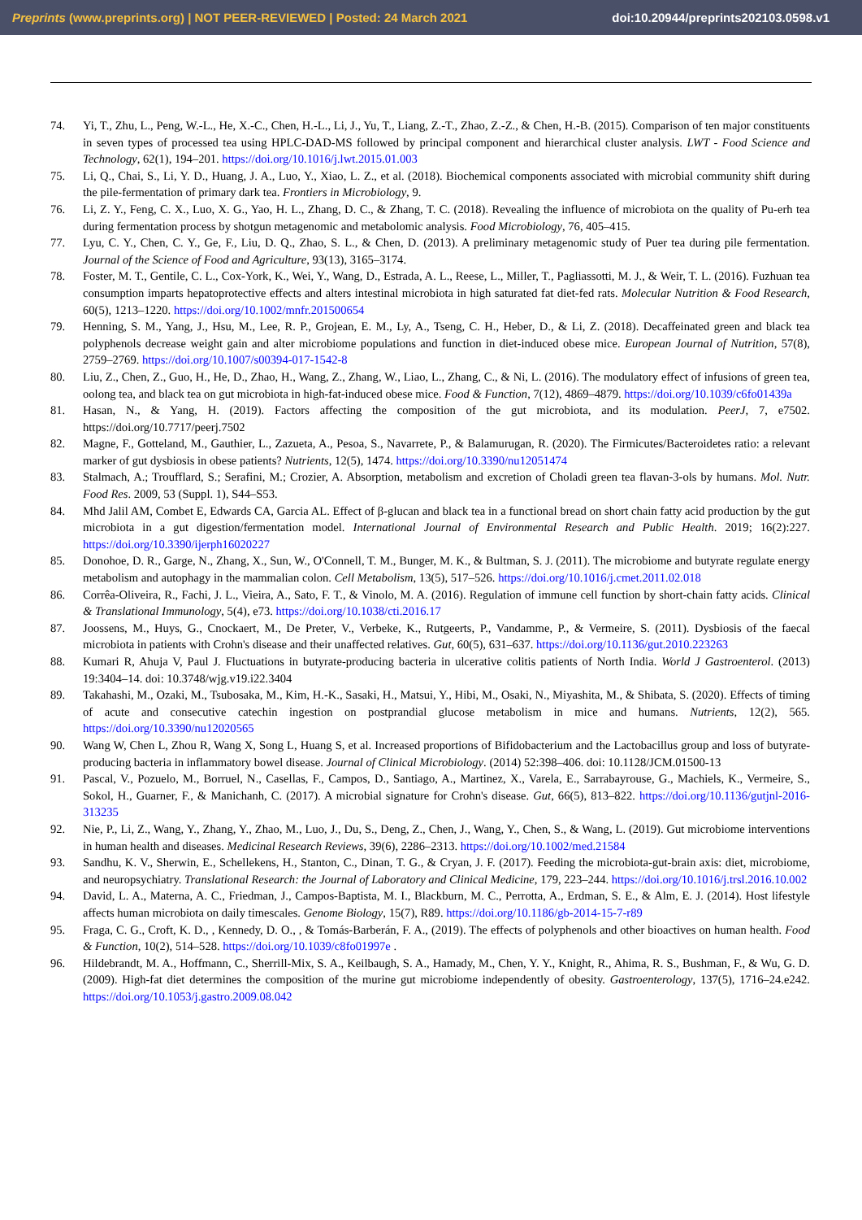Preprints (www.preprints.org) | NOT PEER-REVIEWED | Posted: 24 March 2021 doi:10.20944/preprints202103.0598.v1
74. Yi, T., Zhu, L., Peng, W.-L., He, X.-C., Chen, H.-L., Li, J., Yu, T., Liang, Z.-T., Zhao, Z.-Z., & Chen, H.-B. (2015). Comparison of ten major constituents in seven types of processed tea using HPLC-DAD-MS followed by principal component and hierarchical cluster analysis. LWT - Food Science and Technology, 62(1), 194–201. https://doi.org/10.1016/j.lwt.2015.01.003
75. Li, Q., Chai, S., Li, Y. D., Huang, J. A., Luo, Y., Xiao, L. Z., et al. (2018). Biochemical components associated with microbial community shift during the pile-fermentation of primary dark tea. Frontiers in Microbiology, 9.
76. Li, Z. Y., Feng, C. X., Luo, X. G., Yao, H. L., Zhang, D. C., & Zhang, T. C. (2018). Revealing the influence of microbiota on the quality of Pu-erh tea during fermentation process by shotgun metagenomic and metabolomic analysis. Food Microbiology, 76, 405–415.
77. Lyu, C. Y., Chen, C. Y., Ge, F., Liu, D. Q., Zhao, S. L., & Chen, D. (2013). A preliminary metagenomic study of Puer tea during pile fermentation. Journal of the Science of Food and Agriculture, 93(13), 3165–3174.
78. Foster, M. T., Gentile, C. L., Cox-York, K., Wei, Y., Wang, D., Estrada, A. L., Reese, L., Miller, T., Pagliassotti, M. J., & Weir, T. L. (2016). Fuzhuan tea consumption imparts hepatoprotective effects and alters intestinal microbiota in high saturated fat diet-fed rats. Molecular Nutrition & Food Research, 60(5), 1213–1220. https://doi.org/10.1002/mnfr.201500654
79. Henning, S. M., Yang, J., Hsu, M., Lee, R. P., Grojean, E. M., Ly, A., Tseng, C. H., Heber, D., & Li, Z. (2018). Decaffeinated green and black tea polyphenols decrease weight gain and alter microbiome populations and function in diet-induced obese mice. European Journal of Nutrition, 57(8), 2759–2769. https://doi.org/10.1007/s00394-017-1542-8
80. Liu, Z., Chen, Z., Guo, H., He, D., Zhao, H., Wang, Z., Zhang, W., Liao, L., Zhang, C., & Ni, L. (2016). The modulatory effect of infusions of green tea, oolong tea, and black tea on gut microbiota in high-fat-induced obese mice. Food & Function, 7(12), 4869–4879. https://doi.org/10.1039/c6fo01439a
81. Hasan, N., & Yang, H. (2019). Factors affecting the composition of the gut microbiota, and its modulation. PeerJ, 7, e7502. https://doi.org/10.7717/peerj.7502
82. Magne, F., Gotteland, M., Gauthier, L., Zazueta, A., Pesoa, S., Navarrete, P., & Balamurugan, R. (2020). The Firmicutes/Bacteroidetes ratio: a relevant marker of gut dysbiosis in obese patients? Nutrients, 12(5), 1474. https://doi.org/10.3390/nu12051474
83. Stalmach, A.; Troufflard, S.; Serafini, M.; Crozier, A. Absorption, metabolism and excretion of Choladi green tea flavan-3-ols by humans. Mol. Nutr. Food Res. 2009, 53 (Suppl. 1), S44–S53.
84. Mhd Jalil AM, Combet E, Edwards CA, Garcia AL. Effect of β-glucan and black tea in a functional bread on short chain fatty acid production by the gut microbiota in a gut digestion/fermentation model. International Journal of Environmental Research and Public Health. 2019; 16(2):227. https://doi.org/10.3390/ijerph16020227
85. Donohoe, D. R., Garge, N., Zhang, X., Sun, W., O'Connell, T. M., Bunger, M. K., & Bultman, S. J. (2011). The microbiome and butyrate regulate energy metabolism and autophagy in the mammalian colon. Cell Metabolism, 13(5), 517–526. https://doi.org/10.1016/j.cmet.2011.02.018
86. Corrêa-Oliveira, R., Fachi, J. L., Vieira, A., Sato, F. T., & Vinolo, M. A. (2016). Regulation of immune cell function by short-chain fatty acids. Clinical & Translational Immunology, 5(4), e73. https://doi.org/10.1038/cti.2016.17
87. Joossens, M., Huys, G., Cnockaert, M., De Preter, V., Verbeke, K., Rutgeerts, P., Vandamme, P., & Vermeire, S. (2011). Dysbiosis of the faecal microbiota in patients with Crohn's disease and their unaffected relatives. Gut, 60(5), 631–637. https://doi.org/10.1136/gut.2010.223263
88. Kumari R, Ahuja V, Paul J. Fluctuations in butyrate-producing bacteria in ulcerative colitis patients of North India. World J Gastroenterol. (2013) 19:3404–14. doi: 10.3748/wjg.v19.i22.3404
89. Takahashi, M., Ozaki, M., Tsubosaka, M., Kim, H.-K., Sasaki, H., Matsui, Y., Hibi, M., Osaki, N., Miyashita, M., & Shibata, S. (2020). Effects of timing of acute and consecutive catechin ingestion on postprandial glucose metabolism in mice and humans. Nutrients, 12(2), 565. https://doi.org/10.3390/nu12020565
90. Wang W, Chen L, Zhou R, Wang X, Song L, Huang S, et al. Increased proportions of Bifidobacterium and the Lactobacillus group and loss of butyrate-producing bacteria in inflammatory bowel disease. Journal of Clinical Microbiology. (2014) 52:398–406. doi: 10.1128/JCM.01500-13
91. Pascal, V., Pozuelo, M., Borruel, N., Casellas, F., Campos, D., Santiago, A., Martinez, X., Varela, E., Sarrabayrouse, G., Machiels, K., Vermeire, S., Sokol, H., Guarner, F., & Manichanh, C. (2017). A microbial signature for Crohn's disease. Gut, 66(5), 813–822. https://doi.org/10.1136/gutjnl-2016-313235
92. Nie, P., Li, Z., Wang, Y., Zhang, Y., Zhao, M., Luo, J., Du, S., Deng, Z., Chen, J., Wang, Y., Chen, S., & Wang, L. (2019). Gut microbiome interventions in human health and diseases. Medicinal Research Reviews, 39(6), 2286–2313. https://doi.org/10.1002/med.21584
93. Sandhu, K. V., Sherwin, E., Schellekens, H., Stanton, C., Dinan, T. G., & Cryan, J. F. (2017). Feeding the microbiota-gut-brain axis: diet, microbiome, and neuropsychiatry. Translational Research: the Journal of Laboratory and Clinical Medicine, 179, 223–244. https://doi.org/10.1016/j.trsl.2016.10.002
94. David, L. A., Materna, A. C., Friedman, J., Campos-Baptista, M. I., Blackburn, M. C., Perrotta, A., Erdman, S. E., & Alm, E. J. (2014). Host lifestyle affects human microbiota on daily timescales. Genome Biology, 15(7), R89. https://doi.org/10.1186/gb-2014-15-7-r89
95. Fraga, C. G., Croft, K. D., , Kennedy, D. O., , & Tomás-Barberán, F. A., (2019). The effects of polyphenols and other bioactives on human health. Food & Function, 10(2), 514–528. https://doi.org/10.1039/c8fo01997e .
96. Hildebrandt, M. A., Hoffmann, C., Sherrill-Mix, S. A., Keilbaugh, S. A., Hamady, M., Chen, Y. Y., Knight, R., Ahima, R. S., Bushman, F., & Wu, G. D. (2009). High-fat diet determines the composition of the murine gut microbiome independently of obesity. Gastroenterology, 137(5), 1716–24.e242. https://doi.org/10.1053/j.gastro.2009.08.042